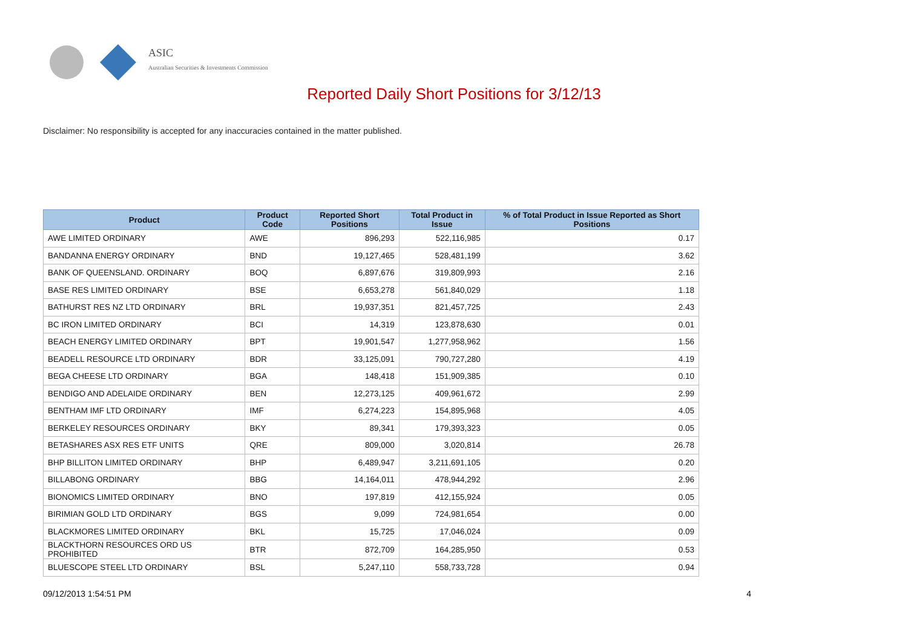ASIC
Australian Securities & Investments Commission
Reported Daily Short Positions for 3/12/13
Disclaimer: No responsibility is accepted for any inaccuracies contained in the matter published.
| Product | Product Code | Reported Short Positions | Total Product in Issue | % of Total Product in Issue Reported as Short Positions |
| --- | --- | --- | --- | --- |
| AWE LIMITED ORDINARY | AWE | 896,293 | 522,116,985 | 0.17 |
| BANDANNA ENERGY ORDINARY | BND | 19,127,465 | 528,481,199 | 3.62 |
| BANK OF QUEENSLAND. ORDINARY | BOQ | 6,897,676 | 319,809,993 | 2.16 |
| BASE RES LIMITED ORDINARY | BSE | 6,653,278 | 561,840,029 | 1.18 |
| BATHURST RES NZ LTD ORDINARY | BRL | 19,937,351 | 821,457,725 | 2.43 |
| BC IRON LIMITED ORDINARY | BCI | 14,319 | 123,878,630 | 0.01 |
| BEACH ENERGY LIMITED ORDINARY | BPT | 19,901,547 | 1,277,958,962 | 1.56 |
| BEADELL RESOURCE LTD ORDINARY | BDR | 33,125,091 | 790,727,280 | 4.19 |
| BEGA CHEESE LTD ORDINARY | BGA | 148,418 | 151,909,385 | 0.10 |
| BENDIGO AND ADELAIDE ORDINARY | BEN | 12,273,125 | 409,961,672 | 2.99 |
| BENTHAM IMF LTD ORDINARY | IMF | 6,274,223 | 154,895,968 | 4.05 |
| BERKELEY RESOURCES ORDINARY | BKY | 89,341 | 179,393,323 | 0.05 |
| BETASHARES ASX RES ETF UNITS | QRE | 809,000 | 3,020,814 | 26.78 |
| BHP BILLITON LIMITED ORDINARY | BHP | 6,489,947 | 3,211,691,105 | 0.20 |
| BILLABONG ORDINARY | BBG | 14,164,011 | 478,944,292 | 2.96 |
| BIONOMICS LIMITED ORDINARY | BNO | 197,819 | 412,155,924 | 0.05 |
| BIRIMIAN GOLD LTD ORDINARY | BGS | 9,099 | 724,981,654 | 0.00 |
| BLACKMORES LIMITED ORDINARY | BKL | 15,725 | 17,046,024 | 0.09 |
| BLACKTHORN RESOURCES ORD US PROHIBITED | BTR | 872,709 | 164,285,950 | 0.53 |
| BLUESCOPE STEEL LTD ORDINARY | BSL | 5,247,110 | 558,733,728 | 0.94 |
09/12/2013 1:54:51 PM 4